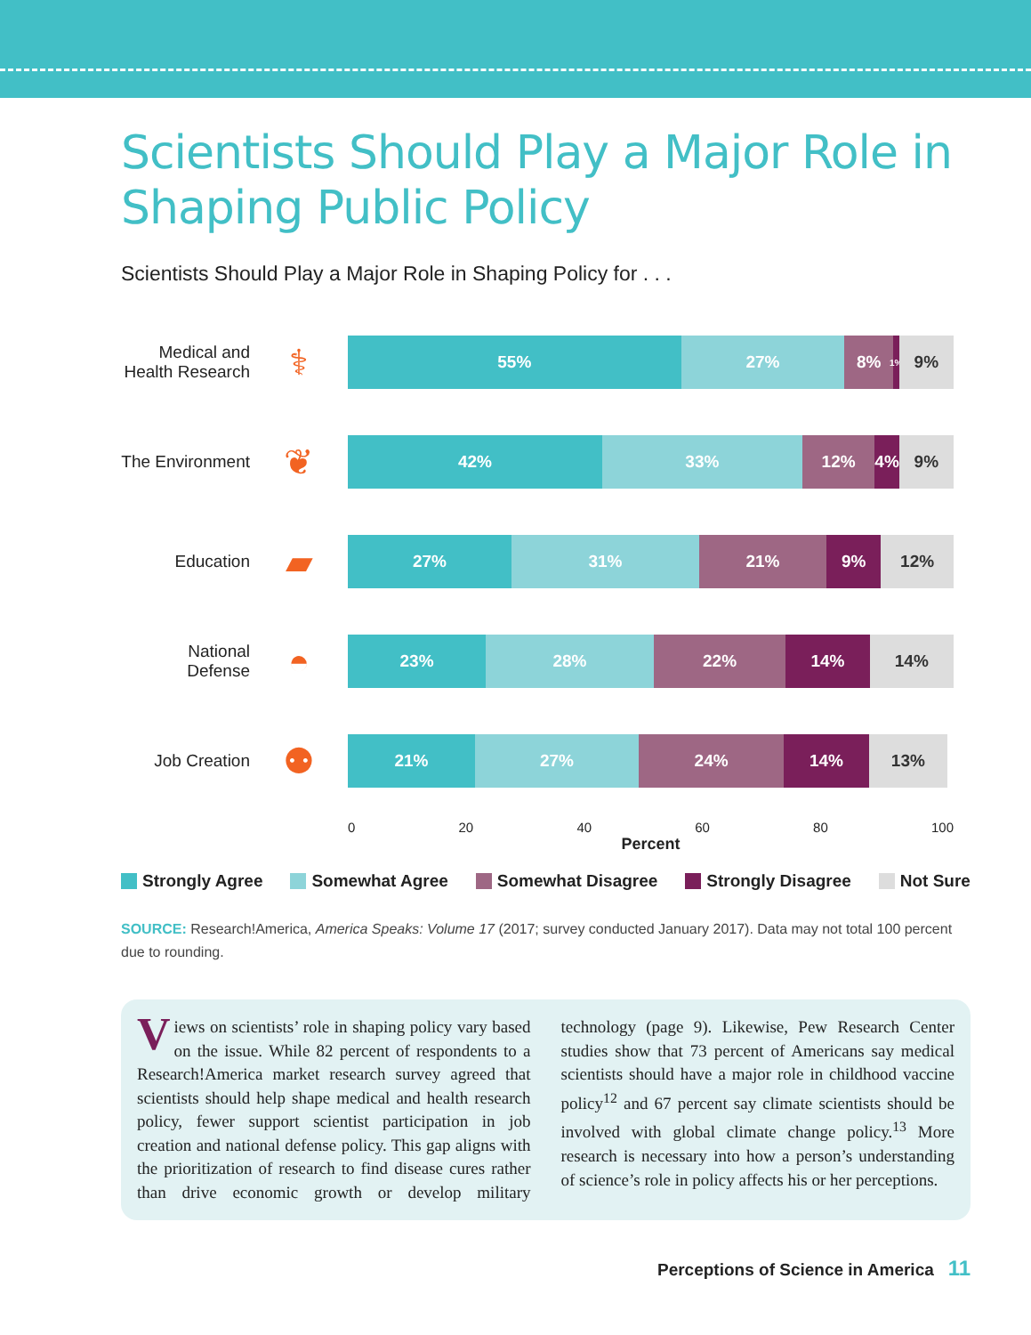Scientists Should Play a Major Role in Shaping Public Policy
Scientists Should Play a Major Role in Shaping Policy for . . .
Medical and Health Research
⚕
55% 27% 8%
1%
9%
The Environment
❦
42% 33% 12% 4% 9%
Education
▰
27% 31% 21% 9% 12%
National Defense
◓
23% 28% 22% 14% 14%
Job Creation
⚉
21% 27% 24% 14% 13%
0 20 40 60 80 100
Percent
Strongly Agree Somewhat Agree Somewhat Disagree Strongly Disagree Not Sure
SOURCE: Research!America, America Speaks: Volume 17 (2017; survey conducted January 2017). Data may not total 100 percent due to rounding.
Views on scientists’ role in shaping policy vary based on the issue. While 82 percent of respondents to a Research!America market research survey agreed that scientists should help shape medical and health research policy, fewer support scientist participation in job creation and national defense policy. This gap aligns with the prioritization of research to find disease cures rather than drive economic growth or develop military technology (page 9). Likewise, Pew Research Center studies show that 73 percent of Americans say medical scientists should have a major role in childhood vaccine policy<sup>12</sup> and 67 percent say climate scientists should be involved with global climate change policy.<sup>13</sup> More research is necessary into how a person’s understanding of science’s role in policy affects his or her perceptions.
Perceptions of Science in America 11